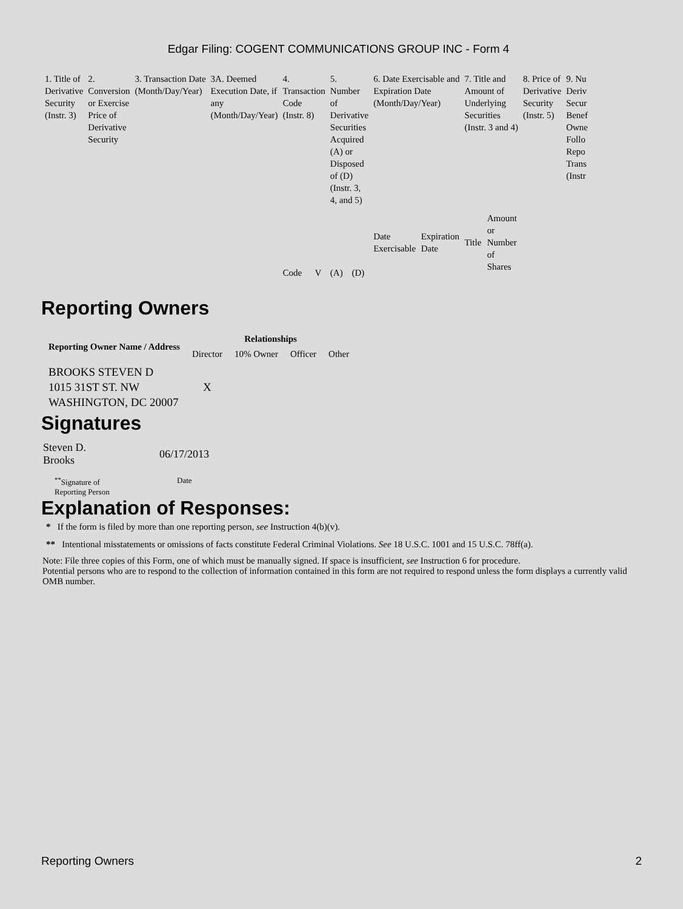Edgar Filing: COGENT COMMUNICATIONS GROUP INC - Form 4
| 1. Title of Derivative Security (Instr. 3) | 2. Conversion or Exercise Price of Derivative Security | 3. Transaction Date (Month/Day/Year) | 3A. Deemed Execution Date, if any (Month/Day/Year) | 4. Transaction Code (Instr. 8) | | 5. Number of Derivative Securities Acquired (A) or Disposed of (D) (Instr. 3, 4, and 5) | | 6. Date Exercisable and Expiration Date (Month/Day/Year) | | 7. Title and Amount of Underlying Securities (Instr. 3 and 4) | | 8. Price of Derivative Security (Instr. 5) | 9. Nu Deriv Secur Benef Owne Follo Repo Trans (Instr |
| | | | | Code | V | (A) | (D) | Date Exercisable | Expiration Date | Title | Amount or Number of Shares | | |
Reporting Owners
| Reporting Owner Name / Address | Relationships | | | |
| --- | --- | --- | --- | --- |
| | Director | 10% Owner | Officer | Other |
| BROOKS STEVEN D 1015 31ST ST. NW WASHINGTON, DC 20007 | X | | | |
Signatures
| Steven D. Brooks | 06/17/2013 |
| <sup>**</sup> Signature of Reporting Person | Date |
Explanation of Responses:
* If the form is filed by more than one reporting person, see Instruction 4(b)(v).
** Intentional misstatements or omissions of facts constitute Federal Criminal Violations. See 18 U.S.C. 1001 and 15 U.S.C. 78ff(a).
Note: File three copies of this Form, one of which must be manually signed. If space is insufficient, see Instruction 6 for procedure.
Potential persons who are to respond to the collection of information contained in this form are not required to respond unless the form displays a currently valid OMB number.
Reporting Owners 2